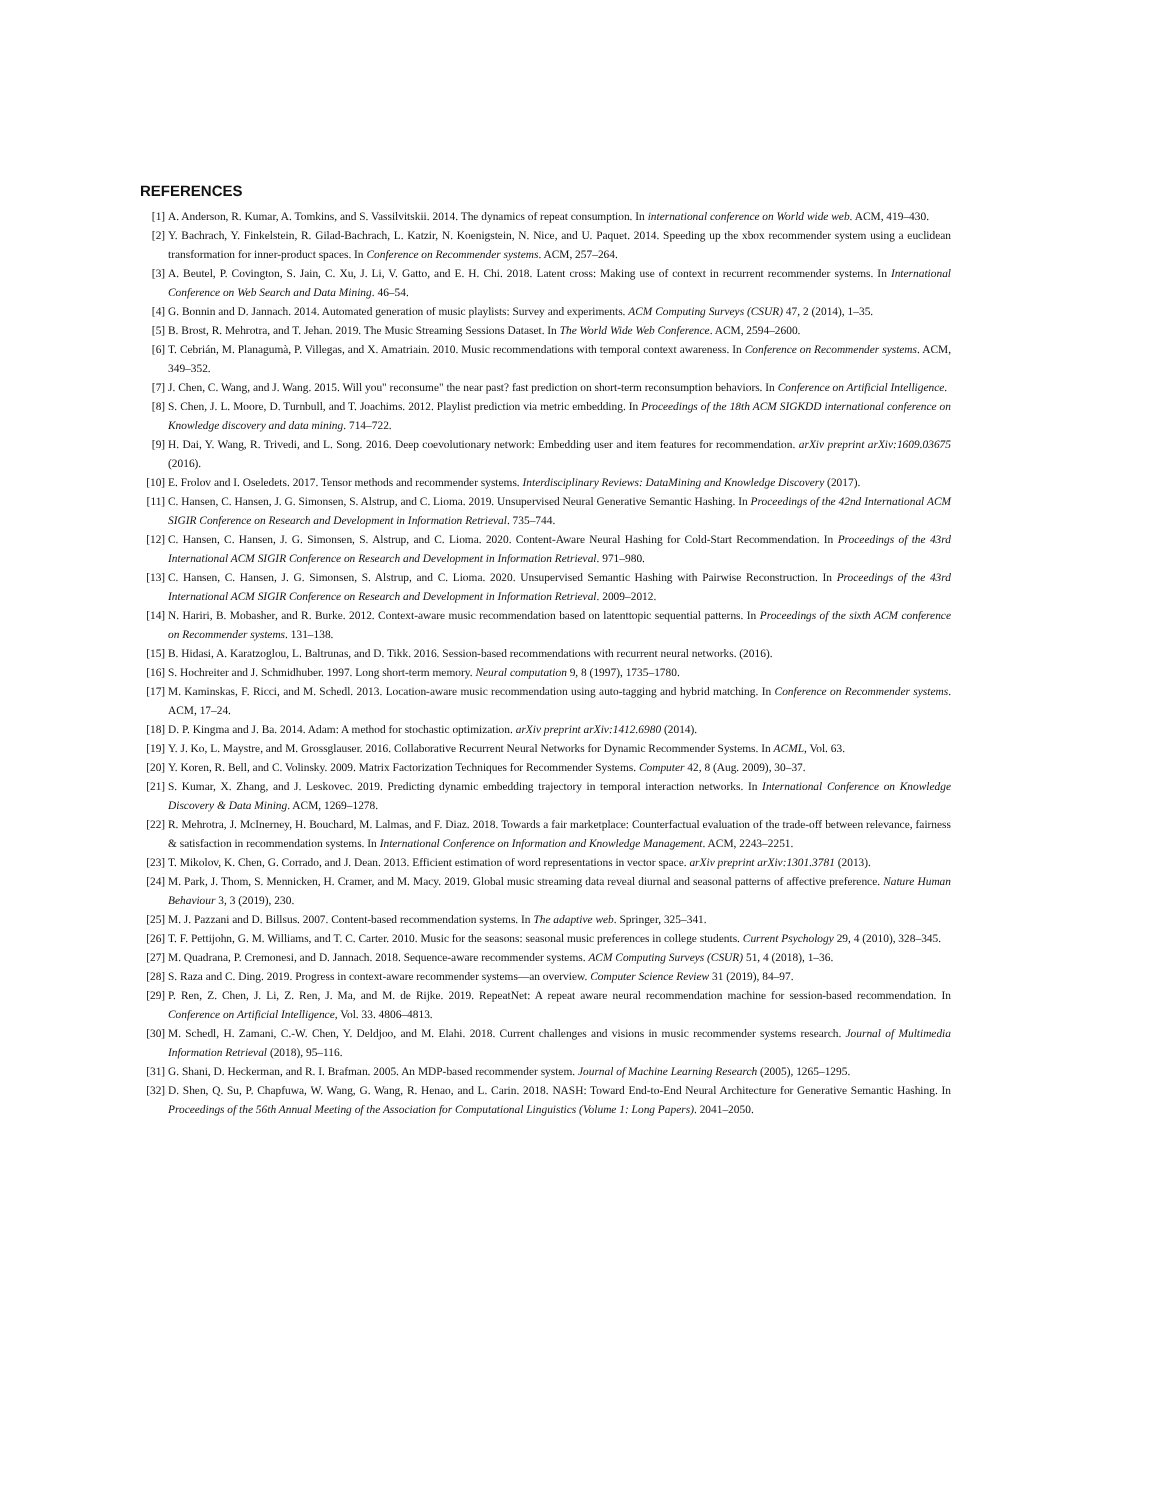REFERENCES
[1] A. Anderson, R. Kumar, A. Tomkins, and S. Vassilvitskii. 2014. The dynamics of repeat consumption. In international conference on World wide web. ACM, 419–430.
[2] Y. Bachrach, Y. Finkelstein, R. Gilad-Bachrach, L. Katzir, N. Koenigstein, N. Nice, and U. Paquet. 2014. Speeding up the xbox recommender system using a euclidean transformation for inner-product spaces. In Conference on Recommender systems. ACM, 257–264.
[3] A. Beutel, P. Covington, S. Jain, C. Xu, J. Li, V. Gatto, and E. H. Chi. 2018. Latent cross: Making use of context in recurrent recommender systems. In International Conference on Web Search and Data Mining. 46–54.
[4] G. Bonnin and D. Jannach. 2014. Automated generation of music playlists: Survey and experiments. ACM Computing Surveys (CSUR) 47, 2 (2014), 1–35.
[5] B. Brost, R. Mehrotra, and T. Jehan. 2019. The Music Streaming Sessions Dataset. In The World Wide Web Conference. ACM, 2594–2600.
[6] T. Cebrián, M. Planagumà, P. Villegas, and X. Amatriain. 2010. Music recommendations with temporal context awareness. In Conference on Recommender systems. ACM, 349–352.
[7] J. Chen, C. Wang, and J. Wang. 2015. Will you" reconsume" the near past? fast prediction on short-term reconsumption behaviors. In Conference on Artificial Intelligence.
[8] S. Chen, J. L. Moore, D. Turnbull, and T. Joachims. 2012. Playlist prediction via metric embedding. In Proceedings of the 18th ACM SIGKDD international conference on Knowledge discovery and data mining. 714–722.
[9] H. Dai, Y. Wang, R. Trivedi, and L. Song. 2016. Deep coevolutionary network: Embedding user and item features for recommendation. arXiv preprint arXiv:1609.03675 (2016).
[10] E. Frolov and I. Oseledets. 2017. Tensor methods and recommender systems. Interdisciplinary Reviews: DataMining and Knowledge Discovery (2017).
[11] C. Hansen, C. Hansen, J. G. Simonsen, S. Alstrup, and C. Lioma. 2019. Unsupervised Neural Generative Semantic Hashing. In Proceedings of the 42nd International ACM SIGIR Conference on Research and Development in Information Retrieval. 735–744.
[12] C. Hansen, C. Hansen, J. G. Simonsen, S. Alstrup, and C. Lioma. 2020. Content-Aware Neural Hashing for Cold-Start Recommendation. In Proceedings of the 43rd International ACM SIGIR Conference on Research and Development in Information Retrieval. 971–980.
[13] C. Hansen, C. Hansen, J. G. Simonsen, S. Alstrup, and C. Lioma. 2020. Unsupervised Semantic Hashing with Pairwise Reconstruction. In Proceedings of the 43rd International ACM SIGIR Conference on Research and Development in Information Retrieval. 2009–2012.
[14] N. Hariri, B. Mobasher, and R. Burke. 2012. Context-aware music recommendation based on latenttopic sequential patterns. In Proceedings of the sixth ACM conference on Recommender systems. 131–138.
[15] B. Hidasi, A. Karatzoglou, L. Baltrunas, and D. Tikk. 2016. Session-based recommendations with recurrent neural networks. (2016).
[16] S. Hochreiter and J. Schmidhuber. 1997. Long short-term memory. Neural computation 9, 8 (1997), 1735–1780.
[17] M. Kaminskas, F. Ricci, and M. Schedl. 2013. Location-aware music recommendation using auto-tagging and hybrid matching. In Conference on Recommender systems. ACM, 17–24.
[18] D. P. Kingma and J. Ba. 2014. Adam: A method for stochastic optimization. arXiv preprint arXiv:1412.6980 (2014).
[19] Y. J. Ko, L. Maystre, and M. Grossglauser. 2016. Collaborative Recurrent Neural Networks for Dynamic Recommender Systems. In ACML, Vol. 63.
[20] Y. Koren, R. Bell, and C. Volinsky. 2009. Matrix Factorization Techniques for Recommender Systems. Computer 42, 8 (Aug. 2009), 30–37.
[21] S. Kumar, X. Zhang, and J. Leskovec. 2019. Predicting dynamic embedding trajectory in temporal interaction networks. In International Conference on Knowledge Discovery & Data Mining. ACM, 1269–1278.
[22] R. Mehrotra, J. McInerney, H. Bouchard, M. Lalmas, and F. Diaz. 2018. Towards a fair marketplace: Counterfactual evaluation of the trade-off between relevance, fairness & satisfaction in recommendation systems. In International Conference on Information and Knowledge Management. ACM, 2243–2251.
[23] T. Mikolov, K. Chen, G. Corrado, and J. Dean. 2013. Efficient estimation of word representations in vector space. arXiv preprint arXiv:1301.3781 (2013).
[24] M. Park, J. Thom, S. Mennicken, H. Cramer, and M. Macy. 2019. Global music streaming data reveal diurnal and seasonal patterns of affective preference. Nature Human Behaviour 3, 3 (2019), 230.
[25] M. J. Pazzani and D. Billsus. 2007. Content-based recommendation systems. In The adaptive web. Springer, 325–341.
[26] T. F. Pettijohn, G. M. Williams, and T. C. Carter. 2010. Music for the seasons: seasonal music preferences in college students. Current Psychology 29, 4 (2010), 328–345.
[27] M. Quadrana, P. Cremonesi, and D. Jannach. 2018. Sequence-aware recommender systems. ACM Computing Surveys (CSUR) 51, 4 (2018), 1–36.
[28] S. Raza and C. Ding. 2019. Progress in context-aware recommender systems—an overview. Computer Science Review 31 (2019), 84–97.
[29] P. Ren, Z. Chen, J. Li, Z. Ren, J. Ma, and M. de Rijke. 2019. RepeatNet: A repeat aware neural recommendation machine for session-based recommendation. In Conference on Artificial Intelligence, Vol. 33. 4806–4813.
[30] M. Schedl, H. Zamani, C.-W. Chen, Y. Deldjoo, and M. Elahi. 2018. Current challenges and visions in music recommender systems research. Journal of Multimedia Information Retrieval (2018), 95–116.
[31] G. Shani, D. Heckerman, and R. I. Brafman. 2005. An MDP-based recommender system. Journal of Machine Learning Research (2005), 1265–1295.
[32] D. Shen, Q. Su, P. Chapfuwa, W. Wang, G. Wang, R. Henao, and L. Carin. 2018. NASH: Toward End-to-End Neural Architecture for Generative Semantic Hashing. In Proceedings of the 56th Annual Meeting of the Association for Computational Linguistics (Volume 1: Long Papers). 2041–2050.